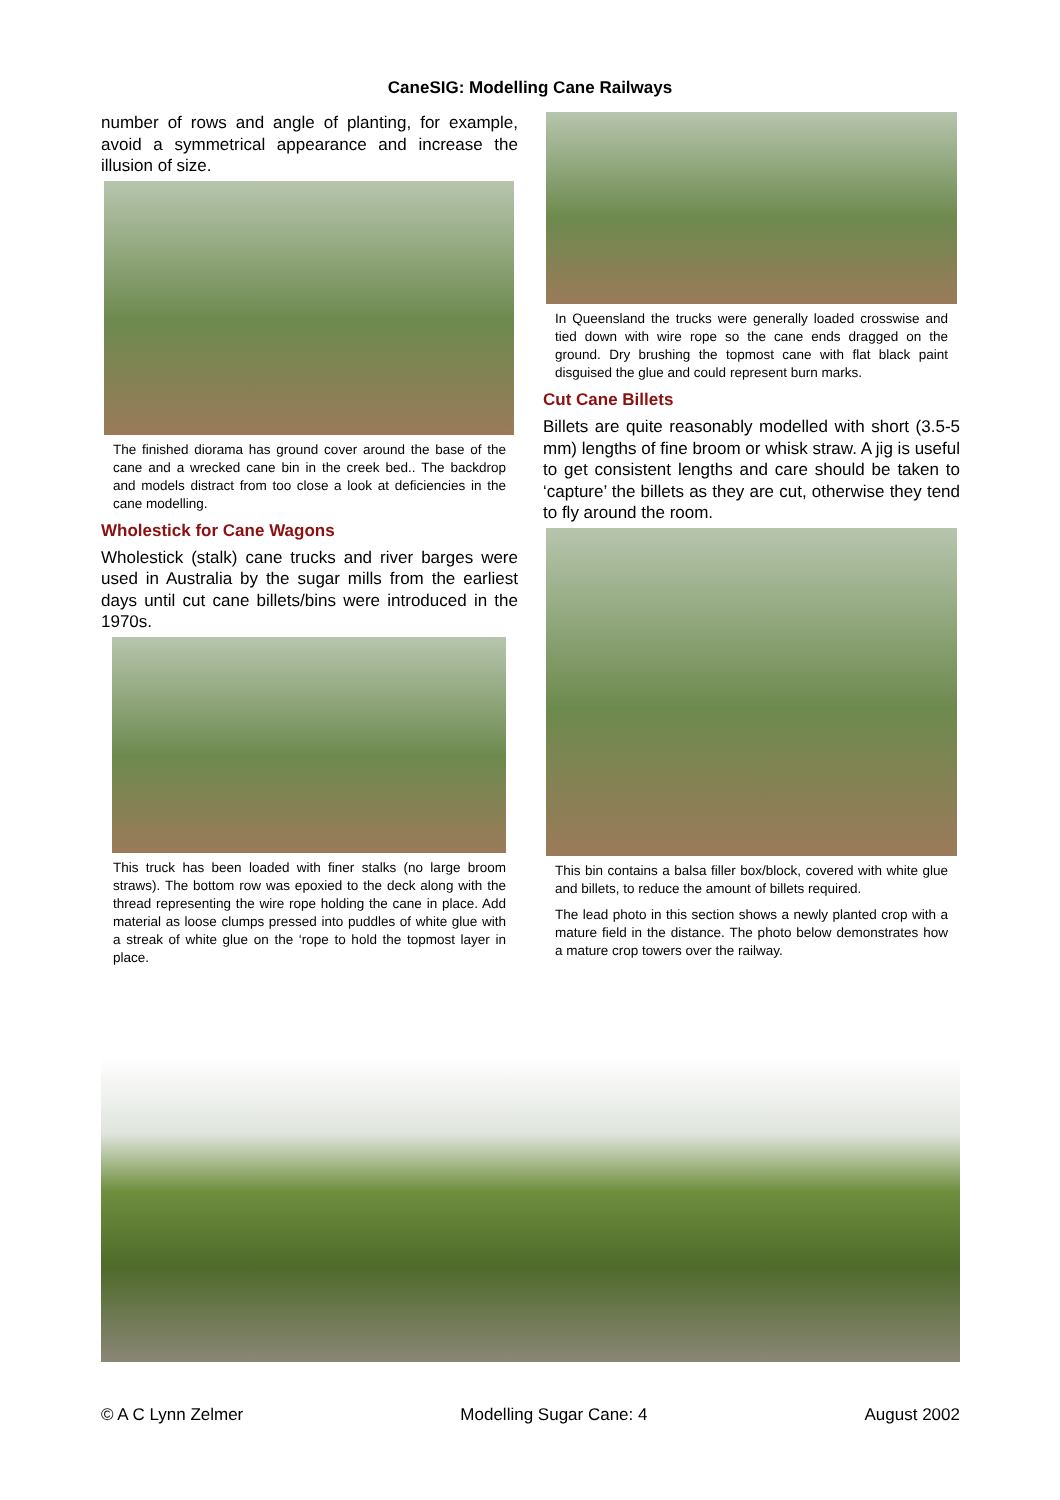CaneSIG: Modelling Cane Railways
number of rows and angle of planting, for example, avoid a symmetrical appearance and increase the illusion of size.
The finished diorama has ground cover around the base of the cane and a wrecked cane bin in the creek bed.. The backdrop and models distract from too close a look at deficiencies in the cane modelling.
Wholestick for Cane Wagons
Wholestick (stalk) cane trucks and river barges were used in Australia by the sugar mills from the earliest days until cut cane billets/bins were introduced in the 1970s.
This truck has been loaded with finer stalks (no large broom straws). The bottom row was epoxied to the deck along with the thread representing the wire rope holding the cane in place. Add material as loose clumps pressed into puddles of white glue with a streak of white glue on the ‘rope to hold the topmost layer in place.
In Queensland the trucks were generally loaded crosswise and tied down with wire rope so the cane ends dragged on the ground. Dry brushing the topmost cane with flat black paint disguised the glue and could represent burn marks.
Cut Cane Billets
Billets are quite reasonably modelled with short (3.5-5 mm) lengths of fine broom or whisk straw. A jig is useful to get consistent lengths and care should be taken to ‘capture’ the billets as they are cut, otherwise they tend to fly around the room.
This bin contains a balsa filler box/block, covered with white glue and billets, to reduce the amount of billets required.
The lead photo in this section shows a newly planted crop with a mature field in the distance. The photo below demonstrates how a mature crop towers over the railway.
© A C Lynn Zelmer Modelling Sugar Cane: 4 August 2002